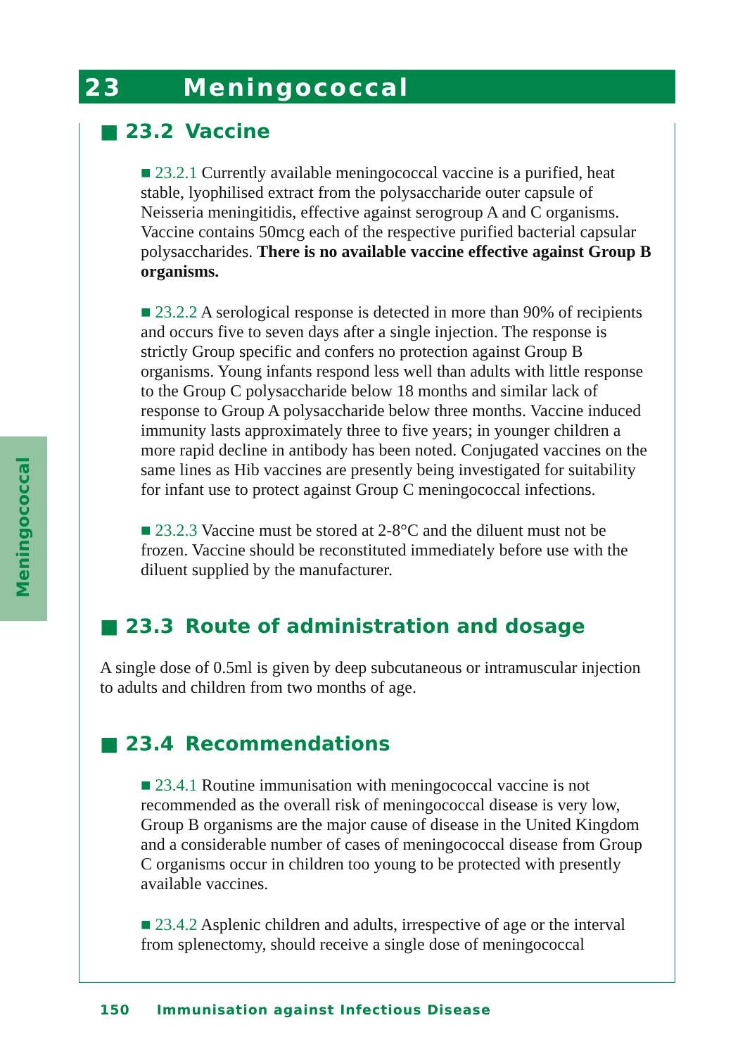23 Meningococcal
Meningococcal
■ 23.2 Vaccine
■ 23.2.1 Currently available meningococcal vaccine is a purified, heat stable, lyophilised extract from the polysaccharide outer capsule of Neisseria meningitidis, effective against serogroup A and C organisms. Vaccine contains 50mcg each of the respective purified bacterial capsular polysaccharides. There is no available vaccine effective against Group B organisms.
■ 23.2.2 A serological response is detected in more than 90% of recipients and occurs five to seven days after a single injection. The response is strictly Group specific and confers no protection against Group B organisms. Young infants respond less well than adults with little response to the Group C polysaccharide below 18 months and similar lack of response to Group A polysaccharide below three months. Vaccine induced immunity lasts approximately three to five years; in younger children a more rapid decline in antibody has been noted. Conjugated vaccines on the same lines as Hib vaccines are presently being investigated for suitability for infant use to protect against Group C meningococcal infections.
■ 23.2.3 Vaccine must be stored at 2-8°C and the diluent must not be frozen. Vaccine should be reconstituted immediately before use with the diluent supplied by the manufacturer.
■ 23.3 Route of administration and dosage
A single dose of 0.5ml is given by deep subcutaneous or intramuscular injection to adults and children from two months of age.
■ 23.4 Recommendations
■ 23.4.1 Routine immunisation with meningococcal vaccine is not recommended as the overall risk of meningococcal disease is very low, Group B organisms are the major cause of disease in the United Kingdom and a considerable number of cases of meningococcal disease from Group C organisms occur in children too young to be protected with presently available vaccines.
■ 23.4.2 Asplenic children and adults, irrespective of age or the interval from splenectomy, should receive a single dose of meningococcal
150 Immunisation against Infectious Disease